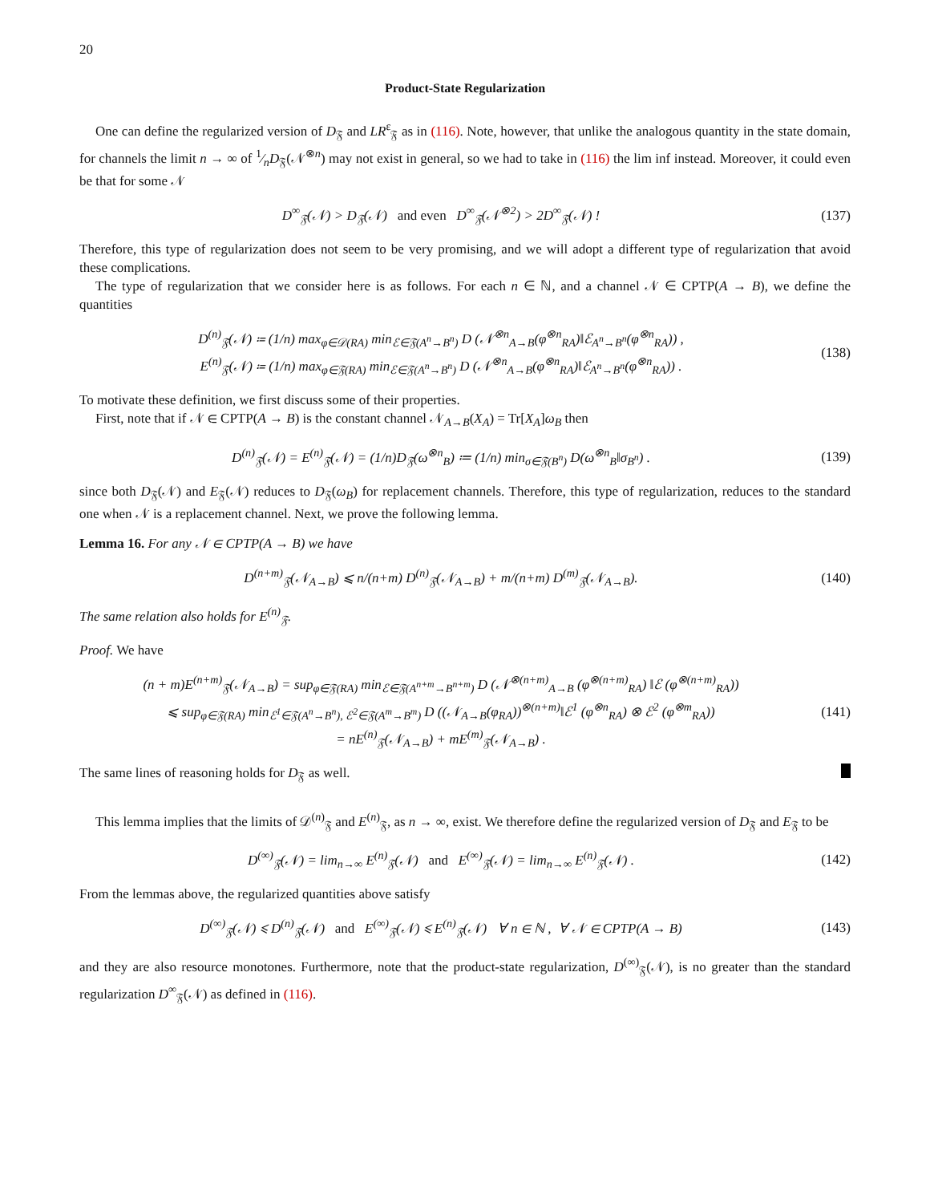20
Product-State Regularization
One can define the regularized version of D<sub>𝔉</sub> and LR<sup>ε</sup><sub>𝔉</sub> as in (116). Note, however, that unlike the analogous quantity in the state domain, for channels the limit n → ∞ of 1⁄nD<sub>𝔉</sub>(𝒩<sup>⊗n</sup>) may not exist in general, so we had to take in (116) the lim inf instead. Moreover, it could even be that for some 𝒩
D<sup>∞</sup><sub>𝔉</sub>(𝒩) > D<sub>𝔉</sub>(𝒩) and even D<sup>∞</sup><sub>𝔉</sub>(𝒩<sup>⊗2</sup>) > 2D<sup>∞</sup><sub>𝔉</sub>(𝒩) !
(137)
Therefore, this type of regularization does not seem to be very promising, and we will adopt a different type of regularization that avoid these complications.
The type of regularization that we consider here is as follows. For each n ∈ ℕ, and a channel 𝒩 ∈ CPTP(A → B), we define the quantities
D<sup>(n)</sup><sub>𝔉</sub>(𝒩) ≔ (1/n) max<sub>φ∈𝒟(RA)</sub> min<sub>ℰ∈𝔉(A<sup>n</sup>→B<sup>n</sup>)</sub> D (𝒩<sup>⊗n</sup><sub>A→B</sub>(φ<sup>⊗n</sup><sub>RA</sub>)‖ℰ<sub>A<sup>n</sup>→B<sup>n</sup></sub>(φ<sup>⊗n</sup><sub>RA</sub>)) ,
E<sup>(n)</sup><sub>𝔉</sub>(𝒩) ≔ (1/n) max<sub>φ∈𝔉(RA)</sub> min<sub>ℰ∈𝔉(A<sup>n</sup>→B<sup>n</sup>)</sub> D (𝒩<sup>⊗n</sup><sub>A→B</sub>(φ<sup>⊗n</sup><sub>RA</sub>)‖ℰ<sub>A<sup>n</sup>→B<sup>n</sup></sub>(φ<sup>⊗n</sup><sub>RA</sub>)) .
(138)
To motivate these definition, we first discuss some of their properties.
First, note that if 𝒩 ∈ CPTP(A → B) is the constant channel 𝒩<sub>A→B</sub>(X<sub>A</sub>) = Tr[X<sub>A</sub>]ω<sub>B</sub> then
D<sup>(n)</sup><sub>𝔉</sub>(𝒩) = E<sup>(n)</sup><sub>𝔉</sub>(𝒩) = (1/n)D<sub>𝔉</sub>(ω<sup>⊗n</sup><sub>B</sub>) ≔ (1/n) min<sub>σ∈𝔉(B<sup>n</sup>)</sub> D(ω<sup>⊗n</sup><sub>B</sub>‖σ<sub>B<sup>n</sup></sub>) .
(139)
since both D<sub>𝔉</sub>(𝒩) and E<sub>𝔉</sub>(𝒩) reduces to D<sub>𝔉</sub>(ω<sub>B</sub>) for replacement channels. Therefore, this type of regularization, reduces to the standard one when 𝒩 is a replacement channel. Next, we prove the following lemma.
Lemma 16. For any 𝒩 ∈ CPTP(A → B) we have
D<sup>(n+m)</sup><sub>𝔉</sub>(𝒩<sub>A→B</sub>) ⩽ n/(n+m) D<sup>(n)</sup><sub>𝔉</sub>(𝒩<sub>A→B</sub>) + m/(n+m) D<sup>(m)</sup><sub>𝔉</sub>(𝒩<sub>A→B</sub>).
(140)
The same relation also holds for E<sup>(n)</sup><sub>𝔉</sub>.
Proof. We have
(n + m)E<sup>(n+m)</sup><sub>𝔉</sub>(𝒩<sub>A→B</sub>) = sup<sub>φ∈𝔉(RA)</sub> min<sub>ℰ∈𝔉(A<sup>n+m</sup>→B<sup>n+m</sup>)</sub> D (𝒩<sup>⊗(n+m)</sup><sub>A→B</sub> (φ<sup>⊗(n+m)</sup><sub>RA</sub>) ‖ℰ (φ<sup>⊗(n+m)</sup><sub>RA</sub>))
⩽ sup<sub>φ∈𝔉(RA)</sub> min<sub>ℰ<sup>1</sup>∈𝔉(A<sup>n</sup>→B<sup>n</sup>), ℰ<sup>2</sup>∈𝔉(A<sup>m</sup>→B<sup>m</sup>)</sub> D ((𝒩<sub>A→B</sub>(φ<sub>RA</sub>))<sup>⊗(n+m)</sup>‖ℰ<sup>1</sup> (φ<sup>⊗n</sup><sub>RA</sub>) ⊗ ℰ<sup>2</sup> (φ<sup>⊗m</sup><sub>RA</sub>))
= nE<sup>(n)</sup><sub>𝔉</sub>(𝒩<sub>A→B</sub>) + mE<sup>(m)</sup><sub>𝔉</sub>(𝒩<sub>A→B</sub>) .
(141)
The same lines of reasoning holds for D<sub>𝔉</sub> as well.
This lemma implies that the limits of 𝒟<sup>(n)</sup><sub>𝔉</sub> and E<sup>(n)</sup><sub>𝔉</sub>, as n → ∞, exist. We therefore define the regularized version of D<sub>𝔉</sub> and E<sub>𝔉</sub> to be
D<sup>(∞)</sup><sub>𝔉</sub>(𝒩) = lim<sub>n→∞</sub> E<sup>(n)</sup><sub>𝔉</sub>(𝒩) and E<sup>(∞)</sup><sub>𝔉</sub>(𝒩) = lim<sub>n→∞</sub> E<sup>(n)</sup><sub>𝔉</sub>(𝒩) .
(142)
From the lemmas above, the regularized quantities above satisfy
D<sup>(∞)</sup><sub>𝔉</sub>(𝒩) ⩽ D<sup>(n)</sup><sub>𝔉</sub>(𝒩) and E<sup>(∞)</sup><sub>𝔉</sub>(𝒩) ⩽ E<sup>(n)</sup><sub>𝔉</sub>(𝒩) ∀ n ∈ ℕ , ∀ 𝒩 ∈ CPTP(A → B)
(143)
and they are also resource monotones. Furthermore, note that the product-state regularization, D<sup>(∞)</sup><sub>𝔉</sub>(𝒩), is no greater than the standard regularization D<sup>∞</sup><sub>𝔉</sub>(𝒩) as defined in (116).